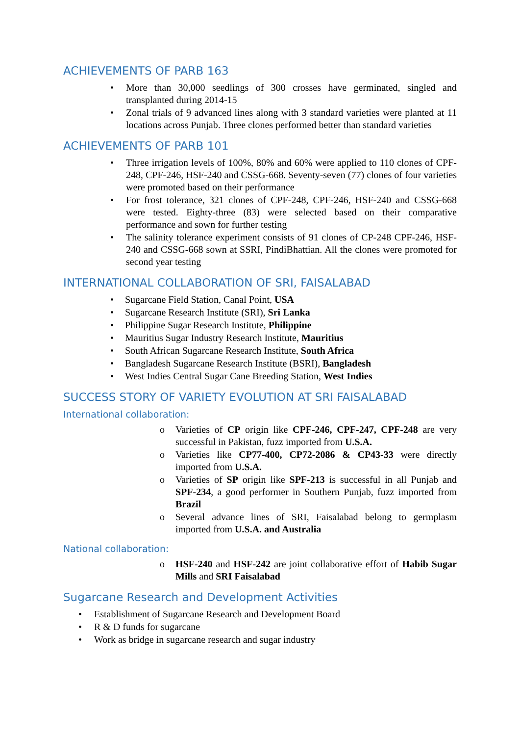ACHIEVEMENTS OF PARB 163
• More than 30,000 seedlings of 300 crosses have germinated, singled and transplanted during 2014-15
• Zonal trials of 9 advanced lines along with 3 standard varieties were planted at 11 locations across Punjab. Three clones performed better than standard varieties
ACHIEVEMENTS OF PARB 101
• Three irrigation levels of 100%, 80% and 60% were applied to 110 clones of CPF-248, CPF-246, HSF-240 and CSSG-668. Seventy-seven (77) clones of four varieties were promoted based on their performance
• For frost tolerance, 321 clones of CPF-248, CPF-246, HSF-240 and CSSG-668 were tested. Eighty-three (83) were selected based on their comparative performance and sown for further testing
• The salinity tolerance experiment consists of 91 clones of CP-248 CPF-246, HSF-240 and CSSG-668 sown at SSRI, PindiBhattian. All the clones were promoted for second year testing
INTERNATIONAL COLLABORATION OF SRI, FAISALABAD
• Sugarcane Field Station, Canal Point, USA
• Sugarcane Research Institute (SRI), Sri Lanka
• Philippine Sugar Research Institute, Philippine
• Mauritius Sugar Industry Research Institute, Mauritius
• South African Sugarcane Research Institute, South Africa
• Bangladesh Sugarcane Research Institute (BSRI), Bangladesh
• West Indies Central Sugar Cane Breeding Station, West Indies
SUCCESS STORY OF VARIETY EVOLUTION AT SRI FAISALABAD
International collaboration:
o Varieties of CP origin like CPF-246, CPF-247, CPF-248 are very successful in Pakistan, fuzz imported from U.S.A.
o Varieties like CP77-400, CP72-2086 & CP43-33 were directly imported from U.S.A.
o Varieties of SP origin like SPF-213 is successful in all Punjab and SPF-234, a good performer in Southern Punjab, fuzz imported from Brazil
o Several advance lines of SRI, Faisalabad belong to germplasm imported from U.S.A. and Australia
National collaboration:
o HSF-240 and HSF-242 are joint collaborative effort of Habib Sugar Mills and SRI Faisalabad
Sugarcane Research and Development Activities
• Establishment of Sugarcane Research and Development Board
• R & D funds for sugarcane
• Work as bridge in sugarcane research and sugar industry